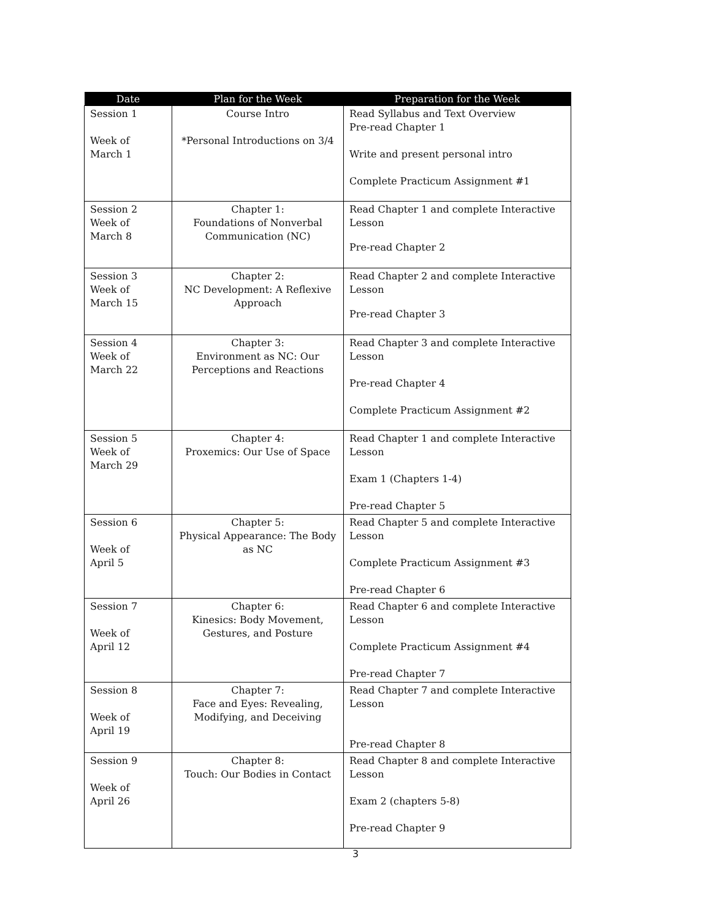| Date | Plan for the Week | Preparation for the Week |
| --- | --- | --- |
| Session 1 Week of March 1 | Course Intro *Personal Introductions on 3/4 | Read Syllabus and Text Overview Pre-read Chapter 1 Write and present personal intro Complete Practicum Assignment #1 |
| Session 2 Week of March 8 | Chapter 1: Foundations of Nonverbal Communication (NC) | Read Chapter 1 and complete Interactive Lesson Pre-read Chapter 2 |
| Session 3 Week of March 15 | Chapter 2: NC Development: A Reflexive Approach | Read Chapter 2 and complete Interactive Lesson Pre-read Chapter 3 |
| Session 4 Week of March 22 | Chapter 3: Environment as NC: Our Perceptions and Reactions | Read Chapter 3 and complete Interactive Lesson Pre-read Chapter 4 Complete Practicum Assignment #2 |
| Session 5 Week of March 29 | Chapter 4: Proxemics: Our Use of Space | Read Chapter 1 and complete Interactive Lesson Exam 1 (Chapters 1-4) Pre-read Chapter 5 |
| Session 6 Week of April 5 | Chapter 5: Physical Appearance: The Body as NC | Read Chapter 5 and complete Interactive Lesson Complete Practicum Assignment #3 Pre-read Chapter 6 |
| Session 7 Week of April 12 | Chapter 6: Kinesics: Body Movement, Gestures, and Posture | Read Chapter 6 and complete Interactive Lesson Complete Practicum Assignment #4 Pre-read Chapter 7 |
| Session 8 Week of April 19 | Chapter 7: Face and Eyes: Revealing, Modifying, and Deceiving | Read Chapter 7 and complete Interactive Lesson Pre-read Chapter 8 |
| Session 9 Week of April 26 | Chapter 8: Touch: Our Bodies in Contact | Read Chapter 8 and complete Interactive Lesson Exam 2 (chapters 5-8) Pre-read Chapter 9 |
3